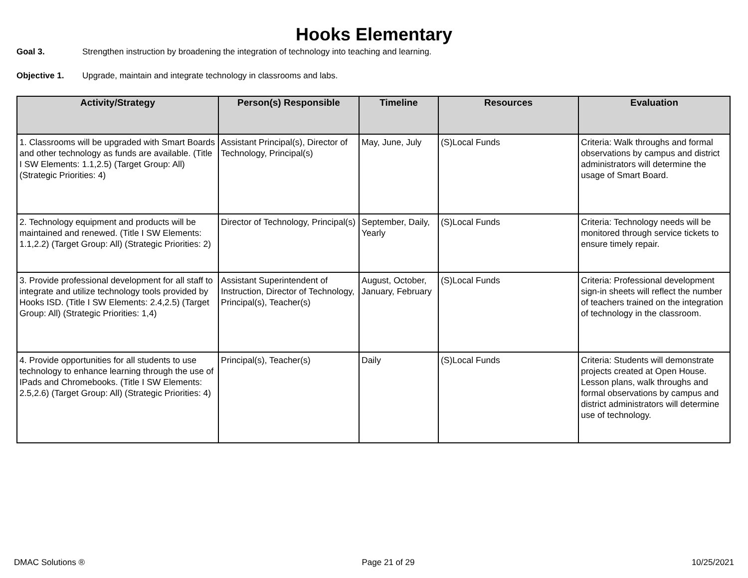Hooks Elementary
Goal 3. Strengthen instruction by broadening the integration of technology into teaching and learning.
Objective 1. Upgrade, maintain and integrate technology in classrooms and labs.
| Activity/Strategy | Person(s) Responsible | Timeline | Resources | Evaluation |
| --- | --- | --- | --- | --- |
| 1. Classrooms will be upgraded with Smart Boards and other technology as funds are available. (Title I SW Elements: 1.1,2.5) (Target Group: All) (Strategic Priorities: 4) | Assistant Principal(s), Director of Technology, Principal(s) | May, June, July | (S)Local Funds | Criteria: Walk throughs and formal observations by campus and district administrators will determine the usage of Smart Board. |
| 2. Technology equipment and products will be maintained and renewed. (Title I SW Elements: 1.1,2.2) (Target Group: All) (Strategic Priorities: 2) | Director of Technology, Principal(s) | September, Daily, Yearly | (S)Local Funds | Criteria: Technology needs will be monitored through service tickets to ensure timely repair. |
| 3. Provide professional development for all staff to integrate and utilize technology tools provided by Hooks ISD. (Title I SW Elements: 2.4,2.5) (Target Group: All) (Strategic Priorities: 1,4) | Assistant Superintendent of Instruction, Director of Technology, Principal(s), Teacher(s) | August, October, January, February | (S)Local Funds | Criteria: Professional development sign-in sheets will reflect the number of teachers trained on the integration of technology in the classroom. |
| 4. Provide opportunities for all students to use technology to enhance learning through the use of IPads and Chromebooks. (Title I SW Elements: 2.5,2.6) (Target Group: All) (Strategic Priorities: 4) | Principal(s), Teacher(s) | Daily | (S)Local Funds | Criteria: Students will demonstrate projects created at Open House. Lesson plans, walk throughs and formal observations by campus and district administrators will determine use of technology. |
DMAC Solutions ® Page 21 of 29 10/25/2021